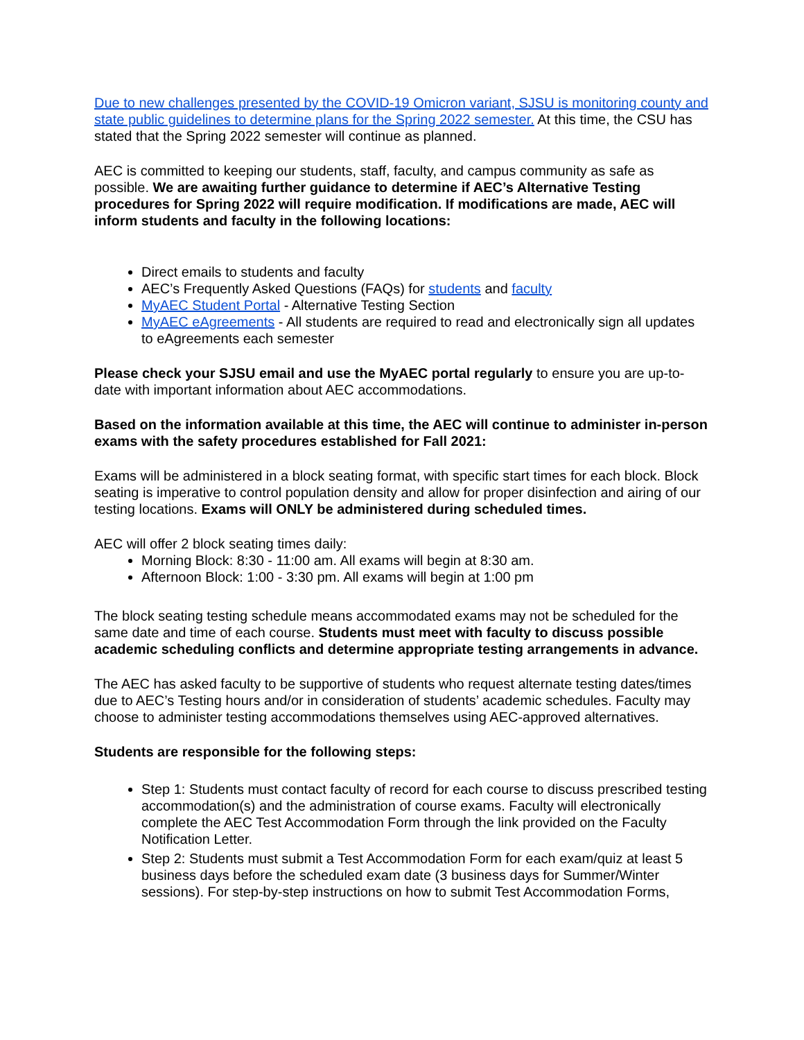Due to new challenges presented by the COVID-19 Omicron variant, SJSU is monitoring county and state public guidelines to determine plans for the Spring 2022 semester. At this time, the CSU has stated that the Spring 2022 semester will continue as planned.
AEC is committed to keeping our students, staff, faculty, and campus community as safe as possible. We are awaiting further guidance to determine if AEC’s Alternative Testing procedures for Spring 2022 will require modification. If modifications are made, AEC will inform students and faculty in the following locations:
Direct emails to students and faculty
AEC’s Frequently Asked Questions (FAQs) for students and faculty
MyAEC Student Portal - Alternative Testing Section
MyAEC eAgreements - All students are required to read and electronically sign all updates to eAgreements each semester
Please check your SJSU email and use the MyAEC portal regularly to ensure you are up-to-date with important information about AEC accommodations.
Based on the information available at this time, the AEC will continue to administer in-person exams with the safety procedures established for Fall 2021:
Exams will be administered in a block seating format, with specific start times for each block. Block seating is imperative to control population density and allow for proper disinfection and airing of our testing locations. Exams will ONLY be administered during scheduled times.
AEC will offer 2 block seating times daily:
Morning Block: 8:30 - 11:00 am. All exams will begin at 8:30 am.
Afternoon Block: 1:00 - 3:30 pm. All exams will begin at 1:00 pm
The block seating testing schedule means accommodated exams may not be scheduled for the same date and time of each course. Students must meet with faculty to discuss possible academic scheduling conflicts and determine appropriate testing arrangements in advance.
The AEC has asked faculty to be supportive of students who request alternate testing dates/times due to AEC’s Testing hours and/or in consideration of students’ academic schedules. Faculty may choose to administer testing accommodations themselves using AEC-approved alternatives.
Students are responsible for the following steps:
Step 1: Students must contact faculty of record for each course to discuss prescribed testing accommodation(s) and the administration of course exams. Faculty will electronically complete the AEC Test Accommodation Form through the link provided on the Faculty Notification Letter.
Step 2: Students must submit a Test Accommodation Form for each exam/quiz at least 5 business days before the scheduled exam date (3 business days for Summer/Winter sessions). For step-by-step instructions on how to submit Test Accommodation Forms,